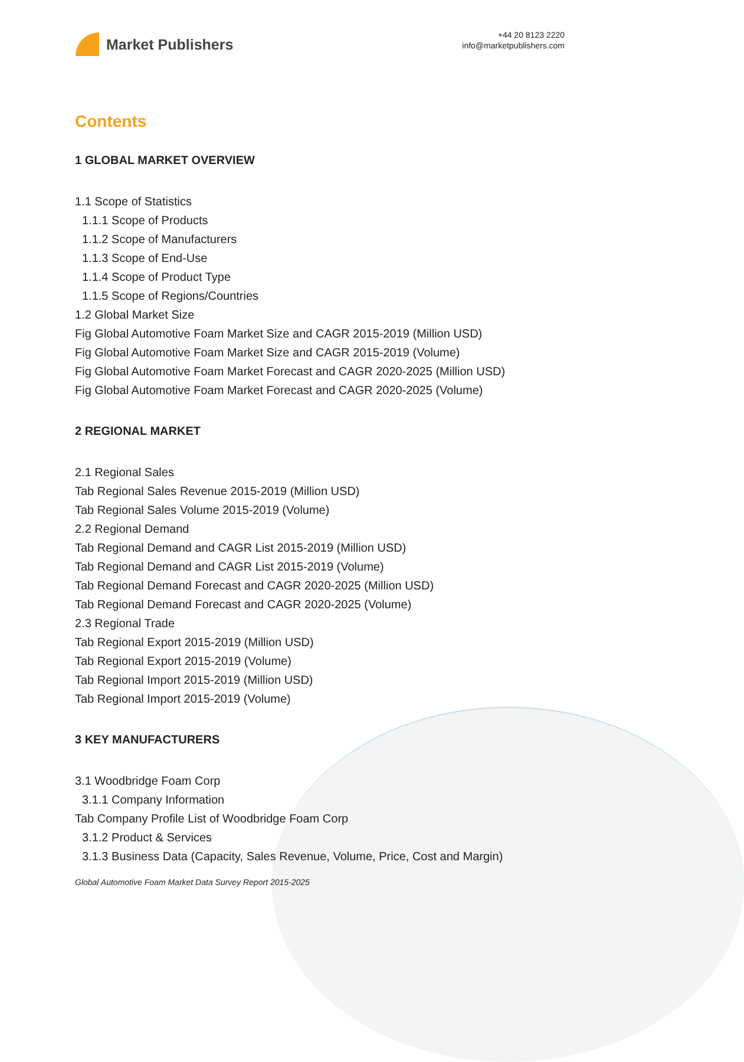Market Publishers
+44 20 8123 2220
info@marketpublishers.com
Contents
1 GLOBAL MARKET OVERVIEW
1.1 Scope of Statistics
1.1.1 Scope of Products
1.1.2 Scope of Manufacturers
1.1.3 Scope of End-Use
1.1.4 Scope of Product Type
1.1.5 Scope of Regions/Countries
1.2 Global Market Size
Fig Global Automotive Foam Market Size and CAGR 2015-2019 (Million USD)
Fig Global Automotive Foam Market Size and CAGR 2015-2019 (Volume)
Fig Global Automotive Foam Market Forecast and CAGR 2020-2025 (Million USD)
Fig Global Automotive Foam Market Forecast and CAGR 2020-2025 (Volume)
2 REGIONAL MARKET
2.1 Regional Sales
Tab Regional Sales Revenue 2015-2019 (Million USD)
Tab Regional Sales Volume 2015-2019 (Volume)
2.2 Regional Demand
Tab Regional Demand and CAGR List 2015-2019 (Million USD)
Tab Regional Demand and CAGR List 2015-2019 (Volume)
Tab Regional Demand Forecast and CAGR 2020-2025 (Million USD)
Tab Regional Demand Forecast and CAGR 2020-2025 (Volume)
2.3 Regional Trade
Tab Regional Export 2015-2019 (Million USD)
Tab Regional Export 2015-2019 (Volume)
Tab Regional Import 2015-2019 (Million USD)
Tab Regional Import 2015-2019 (Volume)
3 KEY MANUFACTURERS
3.1 Woodbridge Foam Corp
3.1.1 Company Information
Tab Company Profile List of Woodbridge Foam Corp
3.1.2 Product & Services
3.1.3 Business Data (Capacity, Sales Revenue, Volume, Price, Cost and Margin)
Global Automotive Foam Market Data Survey Report 2015-2025